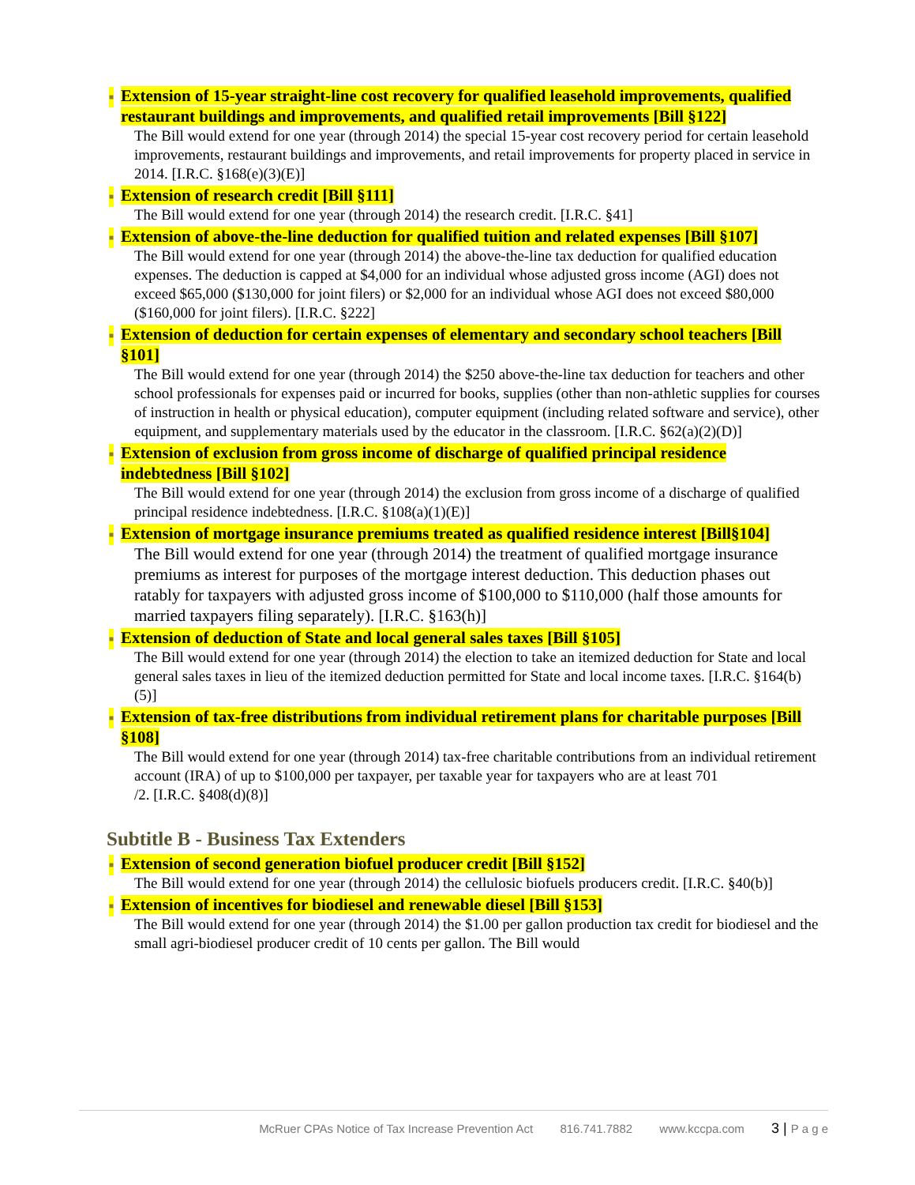■ Extension of 15-year straight-line cost recovery for qualified leasehold improvements, qualified restaurant buildings and improvements, and qualified retail improvements [Bill §122]
The Bill would extend for one year (through 2014) the special 15-year cost recovery period for certain leasehold improvements, restaurant buildings and improvements, and retail improvements for property placed in service in 2014. [I.R.C. §168(e)(3)(E)]
■ Extension of research credit [Bill §111]
The Bill would extend for one year (through 2014) the research credit. [I.R.C. §41]
■ Extension of above-the-line deduction for qualified tuition and related expenses [Bill §107]
The Bill would extend for one year (through 2014) the above-the-line tax deduction for qualified education expenses. The deduction is capped at $4,000 for an individual whose adjusted gross income (AGI) does not exceed $65,000 ($130,000 for joint filers) or $2,000 for an individual whose AGI does not exceed $80,000 ($160,000 for joint filers). [I.R.C. §222]
■ Extension of deduction for certain expenses of elementary and secondary school teachers [Bill §101]
The Bill would extend for one year (through 2014) the $250 above-the-line tax deduction for teachers and other school professionals for expenses paid or incurred for books, supplies (other than non-athletic supplies for courses of instruction in health or physical education), computer equipment (including related software and service), other equipment, and supplementary materials used by the educator in the classroom. [I.R.C. §62(a)(2)(D)]
■ Extension of exclusion from gross income of discharge of qualified principal residence indebtedness [Bill §102]
The Bill would extend for one year (through 2014) the exclusion from gross income of a discharge of qualified principal residence indebtedness. [I.R.C. §108(a)(1)(E)]
■ Extension of mortgage insurance premiums treated as qualified residence interest [Bill§104]
The Bill would extend for one year (through 2014) the treatment of qualified mortgage insurance
premiums as interest for purposes of the mortgage interest deduction. This deduction phases out ratably for taxpayers with adjusted gross income of $100,000 to $110,000 (half those amounts for married taxpayers filing separately). [I.R.C. §163(h)]
■ Extension of deduction of State and local general sales taxes [Bill §105]
The Bill would extend for one year (through 2014) the election to take an itemized deduction for State and local general sales taxes in lieu of the itemized deduction permitted for State and local income taxes. [I.R.C. §164(b)(5)]
■ Extension of tax-free distributions from individual retirement plans for charitable purposes [Bill §108]
The Bill would extend for one year (through 2014) tax-free charitable contributions from an individual retirement account (IRA) of up to $100,000 per taxpayer, per taxable year for taxpayers who are at least 701
/2. [I.R.C. §408(d)(8)]
Subtitle B - Business Tax Extenders
■ Extension of second generation biofuel producer credit [Bill §152]
The Bill would extend for one year (through 2014) the cellulosic biofuels producers credit. [I.R.C. §40(b)]
■ Extension of incentives for biodiesel and renewable diesel [Bill §153]
The Bill would extend for one year (through 2014) the $1.00 per gallon production tax credit for biodiesel and the small agri-biodiesel producer credit of 10 cents per gallon. The Bill would
McRuer CPAs Notice of Tax Increase Prevention Act 816.741.7882 www.kccpa.com 3 | P a g e